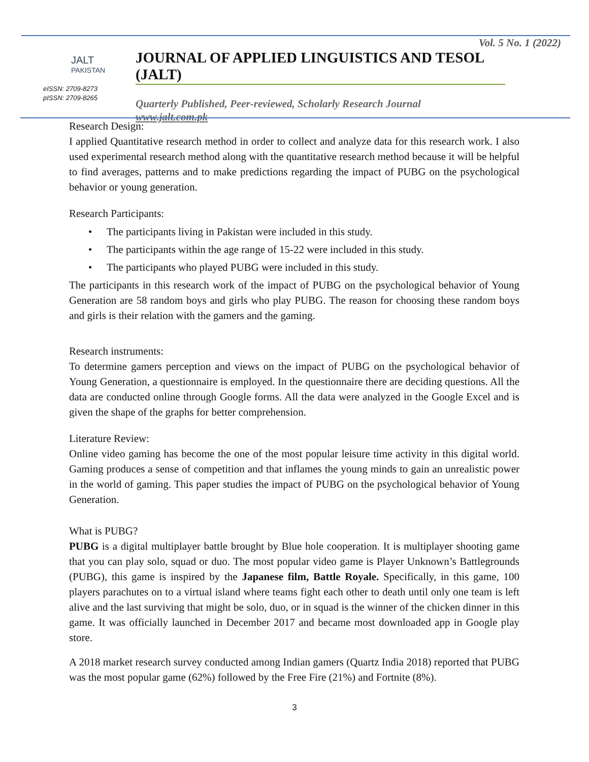JALT
PAKISTAN
eISSN: 2709-8273
pISSN: 2709-8265
Vol. 5 No. 1 (2022)
JOURNAL OF APPLIED LINGUISTICS AND TESOL (JALT)
Quarterly Published, Peer-reviewed, Scholarly Research Journal
www.jalt.com.pk
Research Design:
I applied Quantitative research method in order to collect and analyze data for this research work. I also used experimental research method along with the quantitative research method because it will be helpful to find averages, patterns and to make predictions regarding the impact of PUBG on the psychological behavior or young generation.
Research Participants:
• The participants living in Pakistan were included in this study.
• The participants within the age range of 15-22 were included in this study.
• The participants who played PUBG were included in this study.
The participants in this research work of the impact of PUBG on the psychological behavior of Young Generation are 58 random boys and girls who play PUBG. The reason for choosing these random boys and girls is their relation with the gamers and the gaming.
Research instruments:
To determine gamers perception and views on the impact of PUBG on the psychological behavior of Young Generation, a questionnaire is employed. In the questionnaire there are deciding questions. All the data are conducted online through Google forms. All the data were analyzed in the Google Excel and is given the shape of the graphs for better comprehension.
Literature Review:
Online video gaming has become the one of the most popular leisure time activity in this digital world. Gaming produces a sense of competition and that inflames the young minds to gain an unrealistic power in the world of gaming. This paper studies the impact of PUBG on the psychological behavior of Young Generation.
What is PUBG?
PUBG is a digital multiplayer battle brought by Blue hole cooperation. It is multiplayer shooting game that you can play solo, squad or duo. The most popular video game is Player Unknown’s Battlegrounds (PUBG), this game is inspired by the Japanese film, Battle Royale. Specifically, in this game, 100 players parachutes on to a virtual island where teams fight each other to death until only one team is left alive and the last surviving that might be solo, duo, or in squad is the winner of the chicken dinner in this game. It was officially launched in December 2017 and became most downloaded app in Google play store.
A 2018 market research survey conducted among Indian gamers (Quartz India 2018) reported that PUBG was the most popular game (62%) followed by the Free Fire (21%) and Fortnite (8%).
3